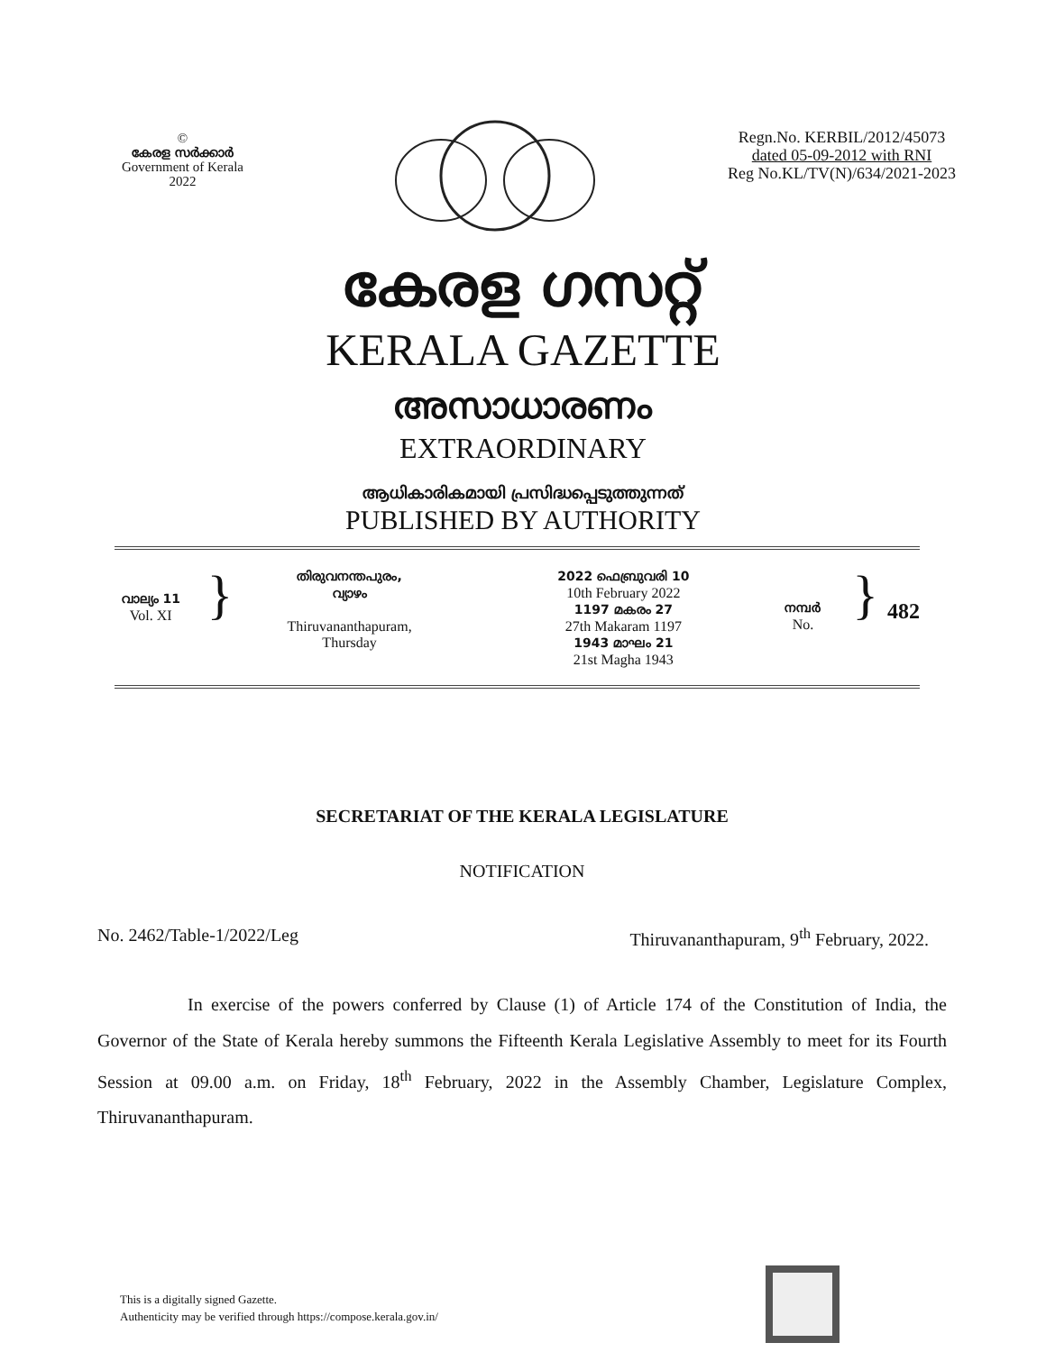©
കേരള സർക്കാർ
Government of Kerala
2022
Regn.No. KERBIL/2012/45073
dated 05-09-2012 with RNI
Reg No.KL/TV(N)/634/2021-2023
കേരള ഗസറ്റ്
KERALA GAZETTE
അസാധാരണം
EXTRAORDINARY
ആധികാരികമായി പ്രസിദ്ധപ്പെടുത്തുന്നത്
PUBLISHED BY AUTHORITY
വാല്യം 11
Vol. XI
}
തിരുവനന്തപുരം,
വ്യാഴം
Thiruvananthapuram,
Thursday
2022 ഫെബ്രുവരി 10
10th February 2022
1197 മകരം 27
27th Makaram 1197
1943 മാഘം 21
21st Magha 1943
നമ്പർ
No.
}
482
SECRETARIAT OF THE KERALA LEGISLATURE
NOTIFICATION
No. 2462/Table-1/2022/Leg Thiruvananthapuram, 9<sup>th</sup> February, 2022.
In exercise of the powers conferred by Clause (1) of Article 174 of the Constitution of India, the Governor of the State of Kerala hereby summons the Fifteenth Kerala Legislative Assembly to meet for its Fourth Session at 09.00 a.m. on Friday, 18<sup>th</sup> February, 2022 in the Assembly Chamber, Legislature Complex, Thiruvananthapuram.
This is a digitally signed Gazette.
Authenticity may be verified through https://compose.kerala.gov.in/